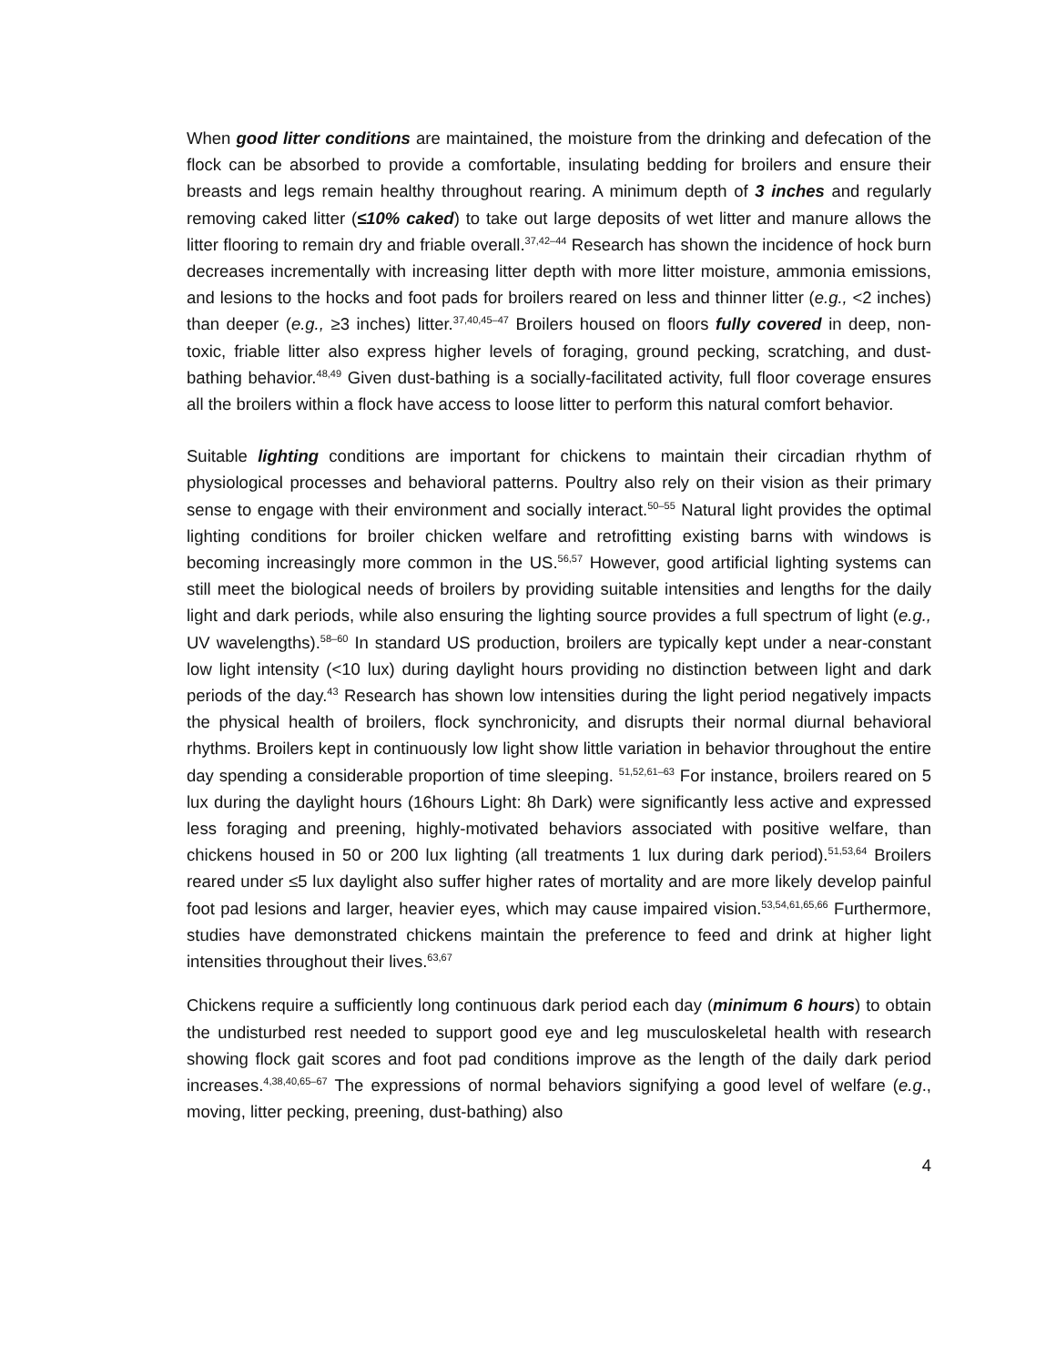When good litter conditions are maintained, the moisture from the drinking and defecation of the flock can be absorbed to provide a comfortable, insulating bedding for broilers and ensure their breasts and legs remain healthy throughout rearing. A minimum depth of 3 inches and regularly removing caked litter (≤10% caked) to take out large deposits of wet litter and manure allows the litter flooring to remain dry and friable overall.<sup>37,42–44</sup> Research has shown the incidence of hock burn decreases incrementally with increasing litter depth with more litter moisture, ammonia emissions, and lesions to the hocks and foot pads for broilers reared on less and thinner litter (e.g., <2 inches) than deeper (e.g., ≥3 inches) litter.<sup>37,40,45–47</sup> Broilers housed on floors fully covered in deep, non-toxic, friable litter also express higher levels of foraging, ground pecking, scratching, and dust-bathing behavior.<sup>48,49</sup> Given dust-bathing is a socially-facilitated activity, full floor coverage ensures all the broilers within a flock have access to loose litter to perform this natural comfort behavior.
Suitable lighting conditions are important for chickens to maintain their circadian rhythm of physiological processes and behavioral patterns. Poultry also rely on their vision as their primary sense to engage with their environment and socially interact.<sup>50–55</sup> Natural light provides the optimal lighting conditions for broiler chicken welfare and retrofitting existing barns with windows is becoming increasingly more common in the US.<sup>56,57</sup> However, good artificial lighting systems can still meet the biological needs of broilers by providing suitable intensities and lengths for the daily light and dark periods, while also ensuring the lighting source provides a full spectrum of light (e.g., UV wavelengths).<sup>58–60</sup> In standard US production, broilers are typically kept under a near-constant low light intensity (<10 lux) during daylight hours providing no distinction between light and dark periods of the day.<sup>43</sup> Research has shown low intensities during the light period negatively impacts the physical health of broilers, flock synchronicity, and disrupts their normal diurnal behavioral rhythms. Broilers kept in continuously low light show little variation in behavior throughout the entire day spending a considerable proportion of time sleeping. <sup>51,52,61–63</sup> For instance, broilers reared on 5 lux during the daylight hours (16hours Light: 8h Dark) were significantly less active and expressed less foraging and preening, highly-motivated behaviors associated with positive welfare, than chickens housed in 50 or 200 lux lighting (all treatments 1 lux during dark period).<sup>51,53,64</sup> Broilers reared under ≤5 lux daylight also suffer higher rates of mortality and are more likely develop painful foot pad lesions and larger, heavier eyes, which may cause impaired vision.<sup>53,54,61,65,66</sup> Furthermore, studies have demonstrated chickens maintain the preference to feed and drink at higher light intensities throughout their lives.<sup>63,67</sup>
Chickens require a sufficiently long continuous dark period each day (minimum 6 hours) to obtain the undisturbed rest needed to support good eye and leg musculoskeletal health with research showing flock gait scores and foot pad conditions improve as the length of the daily dark period increases.<sup>4,38,40,65–67</sup> The expressions of normal behaviors signifying a good level of welfare (e.g., moving, litter pecking, preening, dust-bathing) also
4